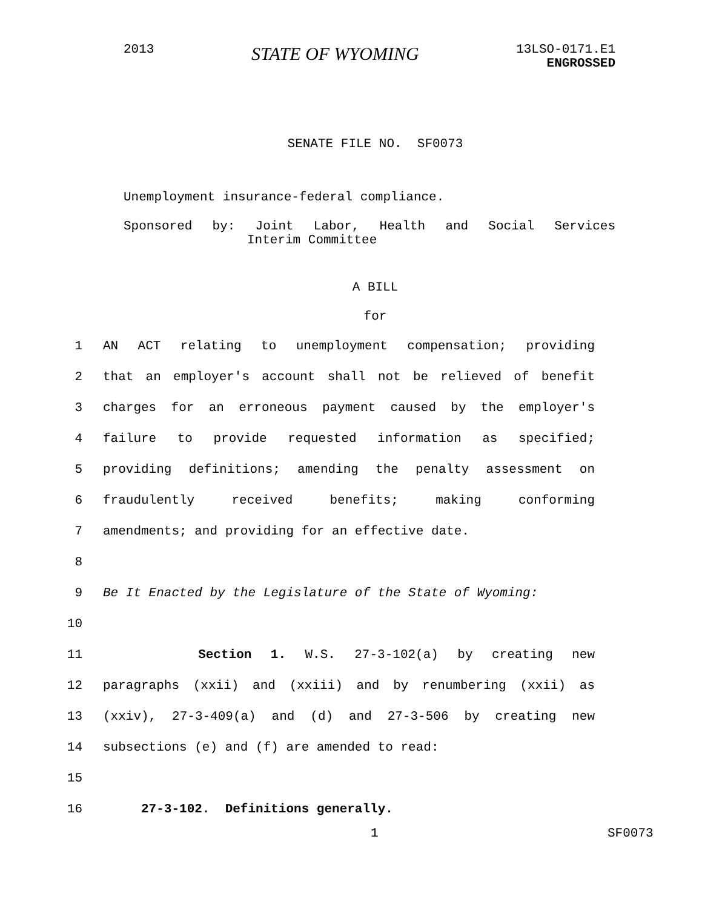2013
STATE OF WYOMING
13LSO-0171.E1
ENGROSSED
SENATE FILE NO. SF0073
Unemployment insurance-federal compliance.
Sponsored by: Joint Labor, Health and Social Services
Interim Committee
A BILL
for
1 AN ACT relating to unemployment compensation; providing
2 that an employer's account shall not be relieved of benefit
3 charges for an erroneous payment caused by the employer's
4 failure to provide requested information as specified;
5 providing definitions; amending the penalty assessment on
6 fraudulently received benefits; making conforming
7 amendments; and providing for an effective date.
8
9 Be It Enacted by the Legislature of the State of Wyoming:
10
11 Section 1. W.S. 27-3-102(a) by creating new
12 paragraphs (xxii) and (xxiii) and by renumbering (xxii) as
13 (xxiv), 27-3-409(a) and (d) and 27-3-506 by creating new
14 subsections (e) and (f) are amended to read:
15
16 27-3-102. Definitions generally.
1 SF0073